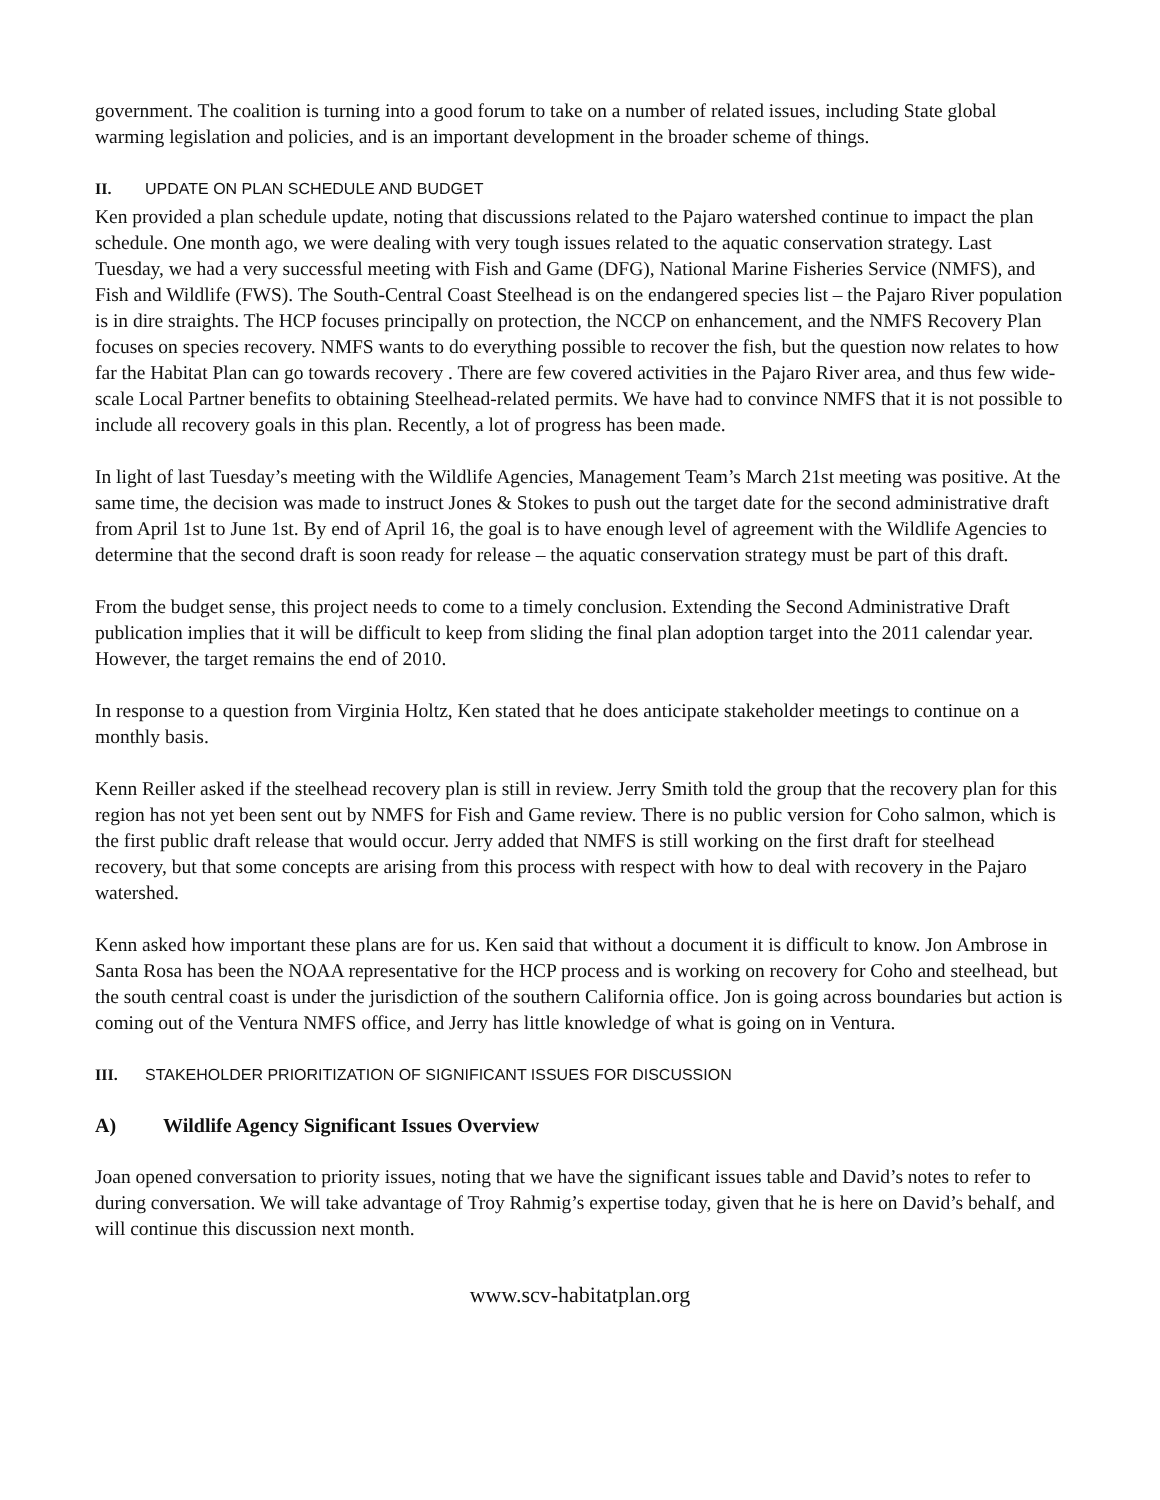government. The coalition is turning into a good forum to take on a number of related issues, including State global warming legislation and policies, and is an important development in the broader scheme of things.
II. UPDATE ON PLAN SCHEDULE AND BUDGET
Ken provided a plan schedule update, noting that discussions related to the Pajaro watershed continue to impact the plan schedule. One month ago, we were dealing with very tough issues related to the aquatic conservation strategy. Last Tuesday, we had a very successful meeting with Fish and Game (DFG), National Marine Fisheries Service (NMFS), and Fish and Wildlife (FWS). The South-Central Coast Steelhead is on the endangered species list – the Pajaro River population is in dire straights. The HCP focuses principally on protection, the NCCP on enhancement, and the NMFS Recovery Plan focuses on species recovery. NMFS wants to do everything possible to recover the fish, but the question now relates to how far the Habitat Plan can go towards recovery . There are few covered activities in the Pajaro River area, and thus few wide-scale Local Partner benefits to obtaining Steelhead-related permits. We have had to convince NMFS that it is not possible to include all recovery goals in this plan. Recently, a lot of progress has been made.
In light of last Tuesday’s meeting with the Wildlife Agencies, Management Team’s March 21st meeting was positive. At the same time, the decision was made to instruct Jones & Stokes to push out the target date for the second administrative draft from April 1st to June 1st. By end of April 16, the goal is to have enough level of agreement with the Wildlife Agencies to determine that the second draft is soon ready for release – the aquatic conservation strategy must be part of this draft.
From the budget sense, this project needs to come to a timely conclusion. Extending the Second Administrative Draft publication implies that it will be difficult to keep from sliding the final plan adoption target into the 2011 calendar year. However, the target remains the end of 2010.
In response to a question from Virginia Holtz, Ken stated that he does anticipate stakeholder meetings to continue on a monthly basis.
Kenn Reiller asked if the steelhead recovery plan is still in review. Jerry Smith told the group that the recovery plan for this region has not yet been sent out by NMFS for Fish and Game review. There is no public version for Coho salmon, which is the first public draft release that would occur. Jerry added that NMFS is still working on the first draft for steelhead recovery, but that some concepts are arising from this process with respect with how to deal with recovery in the Pajaro watershed.
Kenn asked how important these plans are for us. Ken said that without a document it is difficult to know. Jon Ambrose in Santa Rosa has been the NOAA representative for the HCP process and is working on recovery for Coho and steelhead, but the south central coast is under the jurisdiction of the southern California office. Jon is going across boundaries but action is coming out of the Ventura NMFS office, and Jerry has little knowledge of what is going on in Ventura.
III. STAKEHOLDER PRIORITIZATION OF SIGNIFICANT ISSUES FOR DISCUSSION
A) Wildlife Agency Significant Issues Overview
Joan opened conversation to priority issues, noting that we have the significant issues table and David’s notes to refer to during conversation. We will take advantage of Troy Rahmig’s expertise today, given that he is here on David’s behalf, and will continue this discussion next month.
www.scv-habitatplan.org